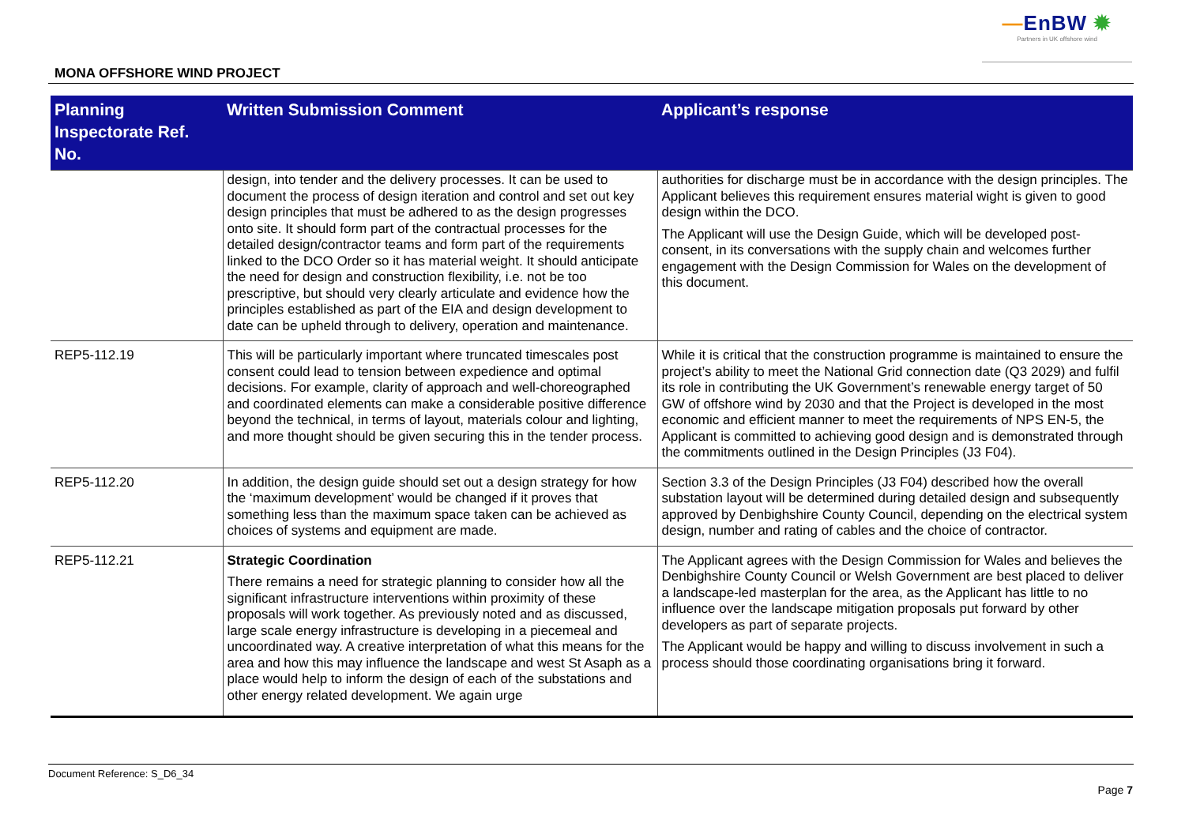—EnBW ✹
Partners in UK offshore wind
MONA OFFSHORE WIND PROJECT
| Planning Inspectorate Ref. No. | Written Submission Comment | Applicant’s response |
| --- | --- | --- |
| | design, into tender and the delivery processes. It can be used to document the process of design iteration and control and set out key design principles that must be adhered to as the design progresses onto site. It should form part of the contractual processes for the detailed design/contractor teams and form part of the requirements linked to the DCO Order so it has material weight. It should anticipate the need for design and construction flexibility, i.e. not be too prescriptive, but should very clearly articulate and evidence how the principles established as part of the EIA and design development to date can be upheld through to delivery, operation and maintenance. | authorities for discharge must be in accordance with the design principles. The Applicant believes this requirement ensures material wight is given to good design within the DCO. The Applicant will use the Design Guide, which will be developed post-consent, in its conversations with the supply chain and welcomes further engagement with the Design Commission for Wales on the development of this document. |
| REP5-112.19 | This will be particularly important where truncated timescales post consent could lead to tension between expedience and optimal decisions. For example, clarity of approach and well-choreographed and coordinated elements can make a considerable positive difference beyond the technical, in terms of layout, materials colour and lighting, and more thought should be given securing this in the tender process. | While it is critical that the construction programme is maintained to ensure the project’s ability to meet the National Grid connection date (Q3 2029) and fulfil its role in contributing the UK Government’s renewable energy target of 50 GW of offshore wind by 2030 and that the Project is developed in the most economic and efficient manner to meet the requirements of NPS EN-5, the Applicant is committed to achieving good design and is demonstrated through the commitments outlined in the Design Principles (J3 F04). |
| REP5-112.20 | In addition, the design guide should set out a design strategy for how the ‘maximum development’ would be changed if it proves that something less than the maximum space taken can be achieved as choices of systems and equipment are made. | Section 3.3 of the Design Principles (J3 F04) described how the overall substation layout will be determined during detailed design and subsequently approved by Denbighshire County Council, depending on the electrical system design, number and rating of cables and the choice of contractor. |
| REP5-112.21 | Strategic Coordination There remains a need for strategic planning to consider how all the significant infrastructure interventions within proximity of these proposals will work together. As previously noted and as discussed, large scale energy infrastructure is developing in a piecemeal and uncoordinated way. A creative interpretation of what this means for the area and how this may influence the landscape and west St Asaph as a place would help to inform the design of each of the substations and other energy related development. We again urge | The Applicant agrees with the Design Commission for Wales and believes the Denbighshire County Council or Welsh Government are best placed to deliver a landscape-led masterplan for the area, as the Applicant has little to no influence over the landscape mitigation proposals put forward by other developers as part of separate projects. The Applicant would be happy and willing to discuss involvement in such a process should those coordinating organisations bring it forward. |
Document Reference: S_D6_34
Page 7